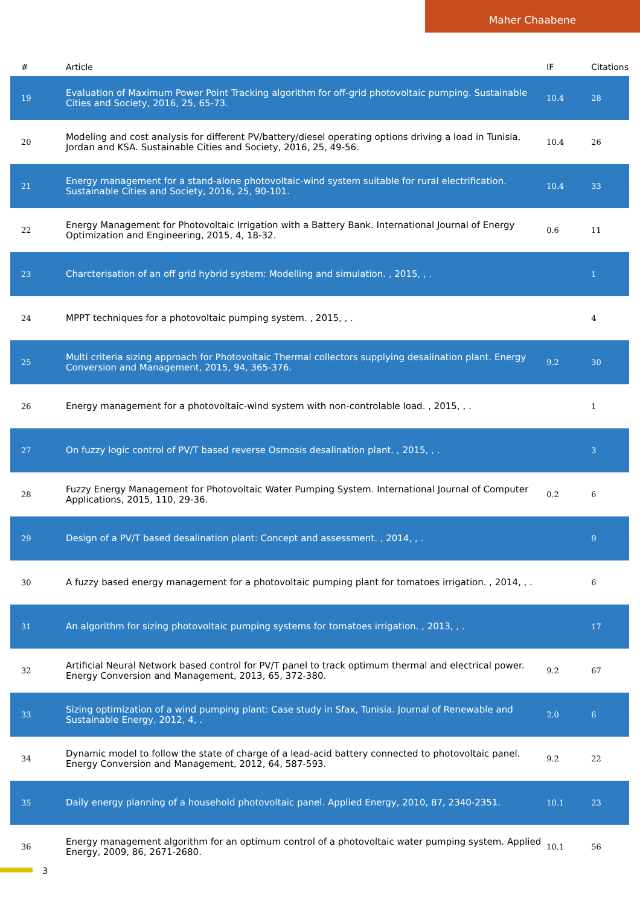Maher Chaabene
| # | Article | IF | Citations |
| --- | --- | --- | --- |
| 19 | Evaluation of Maximum Power Point Tracking algorithm for off-grid photovoltaic pumping. Sustainable Cities and Society, 2016, 25, 65-73. | 10.4 | 28 |
| 20 | Modeling and cost analysis for different PV/battery/diesel operating options driving a load in Tunisia, Jordan and KSA. Sustainable Cities and Society, 2016, 25, 49-56. | 10.4 | 26 |
| 21 | Energy management for a stand-alone photovoltaic-wind system suitable for rural electrification. Sustainable Cities and Society, 2016, 25, 90-101. | 10.4 | 33 |
| 22 | Energy Management for Photovoltaic Irrigation with a Battery Bank. International Journal of Energy Optimization and Engineering, 2015, 4, 18-32. | 0.6 | 11 |
| 23 | Charcterisation of an off grid hybrid system: Modelling and simulation. , 2015, , . | | 1 |
| 24 | MPPT techniques for a photovoltaic pumping system. , 2015, , . | | 4 |
| 25 | Multi criteria sizing approach for Photovoltaic Thermal collectors supplying desalination plant. Energy Conversion and Management, 2015, 94, 365-376. | 9.2 | 30 |
| 26 | Energy management for a photovoltaic-wind system with non-controlable load. , 2015, , . | | 1 |
| 27 | On fuzzy logic control of PV/T based reverse Osmosis desalination plant. , 2015, , . | | 3 |
| 28 | Fuzzy Energy Management for Photovoltaic Water Pumping System. International Journal of Computer Applications, 2015, 110, 29-36. | 0.2 | 6 |
| 29 | Design of a PV/T based desalination plant: Concept and assessment. , 2014, , . | | 9 |
| 30 | A fuzzy based energy management for a photovoltaic pumping plant for tomatoes irrigation. , 2014, , . | | 6 |
| 31 | An algorithm for sizing photovoltaic pumping systems for tomatoes irrigation. , 2013, , . | | 17 |
| 32 | Artificial Neural Network based control for PV/T panel to track optimum thermal and electrical power. Energy Conversion and Management, 2013, 65, 372-380. | 9.2 | 67 |
| 33 | Sizing optimization of a wind pumping plant: Case study in Sfax, Tunisia. Journal of Renewable and Sustainable Energy, 2012, 4, . | 2.0 | 6 |
| 34 | Dynamic model to follow the state of charge of a lead-acid battery connected to photovoltaic panel. Energy Conversion and Management, 2012, 64, 587-593. | 9.2 | 22 |
| 35 | Daily energy planning of a household photovoltaic panel. Applied Energy, 2010, 87, 2340-2351. | 10.1 | 23 |
| 36 | Energy management algorithm for an optimum control of a photovoltaic water pumping system. Applied Energy, 2009, 86, 2671-2680. | 10.1 | 56 |
3